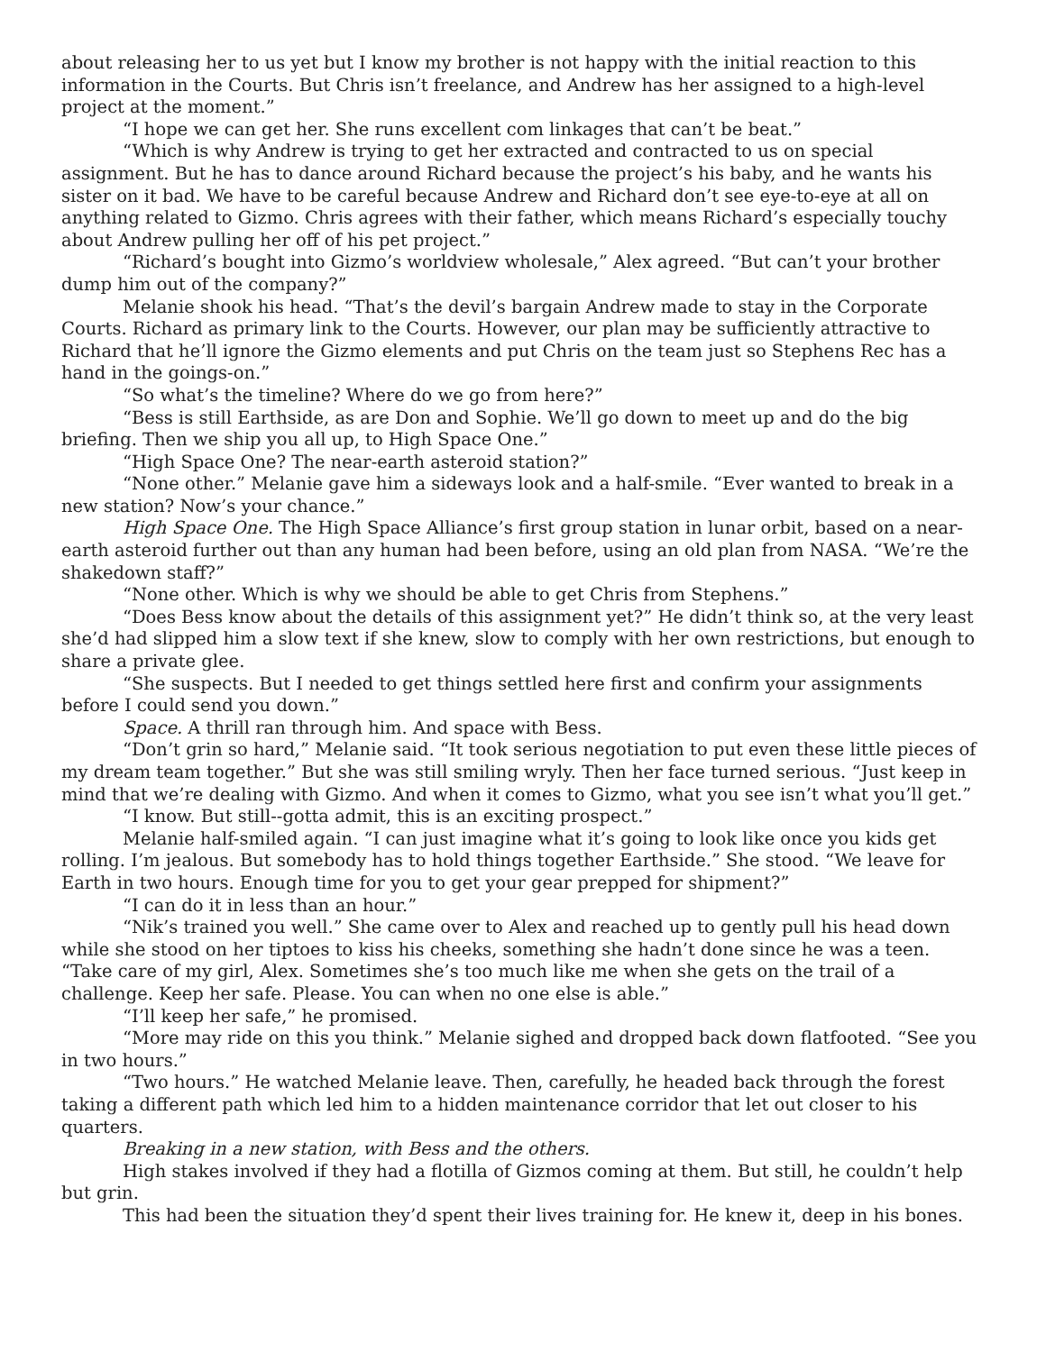about releasing her to us yet but I know my brother is not happy with the initial reaction to this information in the Courts. But Chris isn’t freelance, and Andrew has her assigned to a high-level project at the moment.”
“I hope we can get her. She runs excellent com linkages that can’t be beat.”
“Which is why Andrew is trying to get her extracted and contracted to us on special assignment. But he has to dance around Richard because the project’s his baby, and he wants his sister on it bad. We have to be careful because Andrew and Richard don’t see eye-to-eye at all on anything related to Gizmo. Chris agrees with their father, which means Richard’s especially touchy about Andrew pulling her off of his pet project.”
“Richard’s bought into Gizmo’s worldview wholesale,” Alex agreed. “But can’t your brother dump him out of the company?”
Melanie shook his head. “That’s the devil’s bargain Andrew made to stay in the Corporate Courts. Richard as primary link to the Courts. However, our plan may be sufficiently attractive to Richard that he’ll ignore the Gizmo elements and put Chris on the team just so Stephens Rec has a hand in the goings-on.”
“So what’s the timeline? Where do we go from here?”
“Bess is still Earthside, as are Don and Sophie. We’ll go down to meet up and do the big briefing. Then we ship you all up, to High Space One.”
“High Space One? The near-earth asteroid station?”
“None other.” Melanie gave him a sideways look and a half-smile. “Ever wanted to break in a new station? Now’s your chance.”
High Space One. The High Space Alliance’s first group station in lunar orbit, based on a near-earth asteroid further out than any human had been before, using an old plan from NASA. “We’re the shakedown staff?”
“None other. Which is why we should be able to get Chris from Stephens.”
“Does Bess know about the details of this assignment yet?” He didn’t think so, at the very least she’d had slipped him a slow text if she knew, slow to comply with her own restrictions, but enough to share a private glee.
“She suspects. But I needed to get things settled here first and confirm your assignments before I could send you down.”
Space. A thrill ran through him. And space with Bess.
“Don’t grin so hard,” Melanie said. “It took serious negotiation to put even these little pieces of my dream team together.” But she was still smiling wryly. Then her face turned serious. “Just keep in mind that we’re dealing with Gizmo. And when it comes to Gizmo, what you see isn’t what you’ll get.”
“I know. But still--gotta admit, this is an exciting prospect.”
Melanie half-smiled again. “I can just imagine what it’s going to look like once you kids get rolling. I’m jealous. But somebody has to hold things together Earthside.” She stood. “We leave for Earth in two hours. Enough time for you to get your gear prepped for shipment?”
“I can do it in less than an hour.”
“Nik’s trained you well.” She came over to Alex and reached up to gently pull his head down while she stood on her tiptoes to kiss his cheeks, something she hadn’t done since he was a teen. “Take care of my girl, Alex. Sometimes she’s too much like me when she gets on the trail of a challenge. Keep her safe. Please. You can when no one else is able.”
“I’ll keep her safe,” he promised.
“More may ride on this you think.” Melanie sighed and dropped back down flatfooted. “See you in two hours.”
“Two hours.” He watched Melanie leave. Then, carefully, he headed back through the forest taking a different path which led him to a hidden maintenance corridor that let out closer to his quarters.
Breaking in a new station, with Bess and the others.
High stakes involved if they had a flotilla of Gizmos coming at them. But still, he couldn’t help but grin.
This had been the situation they’d spent their lives training for. He knew it, deep in his bones.